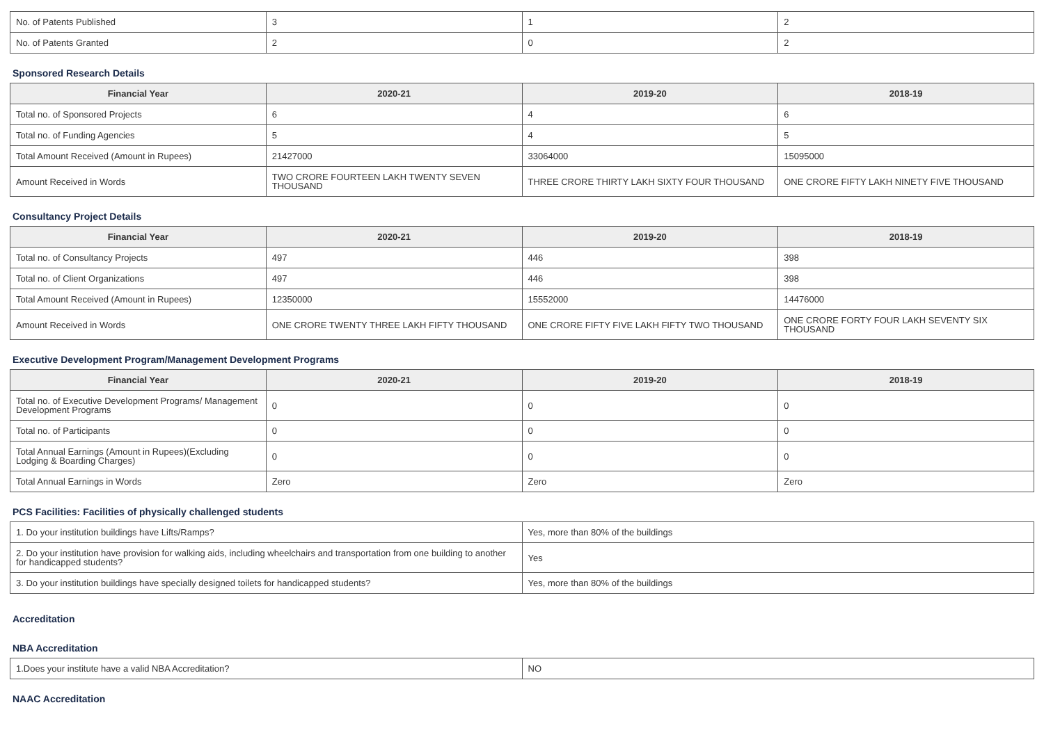| No. of Patents Published | 3 | 1 | 2 |
| No. of Patents Granted | 2 | 0 | 2 |
Sponsored Research Details
| Financial Year | 2020-21 | 2019-20 | 2018-19 |
| --- | --- | --- | --- |
| Total no. of Sponsored Projects | 6 | 4 | 6 |
| Total no. of Funding Agencies | 5 | 4 | 5 |
| Total Amount Received (Amount in Rupees) | 21427000 | 33064000 | 15095000 |
| Amount Received in Words | TWO CRORE FOURTEEN LAKH TWENTY SEVEN THOUSAND | THREE CRORE THIRTY LAKH SIXTY FOUR THOUSAND | ONE CRORE FIFTY LAKH NINETY FIVE THOUSAND |
Consultancy Project Details
| Financial Year | 2020-21 | 2019-20 | 2018-19 |
| --- | --- | --- | --- |
| Total no. of Consultancy Projects | 497 | 446 | 398 |
| Total no. of Client Organizations | 497 | 446 | 398 |
| Total Amount Received (Amount in Rupees) | 12350000 | 15552000 | 14476000 |
| Amount Received in Words | ONE CRORE TWENTY THREE LAKH FIFTY THOUSAND | ONE CRORE FIFTY FIVE LAKH FIFTY TWO THOUSAND | ONE CRORE FORTY FOUR LAKH SEVENTY SIX THOUSAND |
Executive Development Program/Management Development Programs
| Financial Year | 2020-21 | 2019-20 | 2018-19 |
| --- | --- | --- | --- |
| Total no. of Executive Development Programs/ Management Development Programs | 0 | 0 | 0 |
| Total no. of Participants | 0 | 0 | 0 |
| Total Annual Earnings (Amount in Rupees)(Excluding Lodging & Boarding Charges) | 0 | 0 | 0 |
| Total Annual Earnings in Words | Zero | Zero | Zero |
PCS Facilities: Facilities of physically challenged students
| 1. Do your institution buildings have Lifts/Ramps? | Yes, more than 80% of the buildings |
| 2. Do your institution have provision for walking aids, including wheelchairs and transportation from one building to another for handicapped students? | Yes |
| 3. Do your institution buildings have specially designed toilets for handicapped students? | Yes, more than 80% of the buildings |
Accreditation
NBA Accreditation
| 1.Does your institute have a valid NBA Accreditation? | NO |
NAAC Accreditation